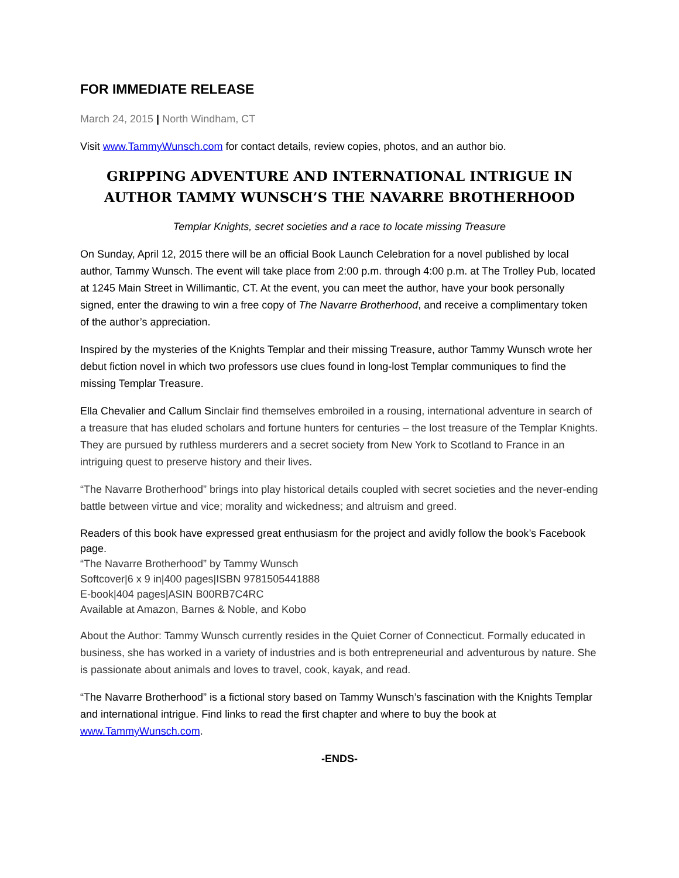FOR IMMEDIATE RELEASE
March 24, 2015 | North Windham, CT
Visit www.TammyWunsch.com for contact details, review copies, photos, and an author bio.
GRIPPING ADVENTURE AND INTERNATIONAL INTRIGUE IN AUTHOR TAMMY WUNSCH’S THE NAVARRE BROTHERHOOD
Templar Knights, secret societies and a race to locate missing Treasure
On Sunday, April 12, 2015 there will be an official Book Launch Celebration for a novel published by local author, Tammy Wunsch. The event will take place from 2:00 p.m. through 4:00 p.m. at The Trolley Pub, located at 1245 Main Street in Willimantic, CT. At the event, you can meet the author, have your book personally signed, enter the drawing to win a free copy of The Navarre Brotherhood, and receive a complimentary token of the author’s appreciation.
Inspired by the mysteries of the Knights Templar and their missing Treasure, author Tammy Wunsch wrote her debut fiction novel in which two professors use clues found in long-lost Templar communiques to find the missing Templar Treasure.
Ella Chevalier and Callum Sinclair find themselves embroiled in a rousing, international adventure in search of a treasure that has eluded scholars and fortune hunters for centuries – the lost treasure of the Templar Knights. They are pursued by ruthless murderers and a secret society from New York to Scotland to France in an intriguing quest to preserve history and their lives.
“The Navarre Brotherhood” brings into play historical details coupled with secret societies and the never-ending battle between virtue and vice; morality and wickedness; and altruism and greed.
Readers of this book have expressed great enthusiasm for the project and avidly follow the book’s Facebook page.
“The Navarre Brotherhood” by Tammy Wunsch
Softcover|6 x 9 in|400 pages|ISBN 9781505441888
E-book|404 pages|ASIN B00RB7C4RC
Available at Amazon, Barnes & Noble, and Kobo
About the Author: Tammy Wunsch currently resides in the Quiet Corner of Connecticut. Formally educated in business, she has worked in a variety of industries and is both entrepreneurial and adventurous by nature. She is passionate about animals and loves to travel, cook, kayak, and read.
“The Navarre Brotherhood” is a fictional story based on Tammy Wunsch’s fascination with the Knights Templar and international intrigue. Find links to read the first chapter and where to buy the book at www.TammyWunsch.com.
-ENDS-